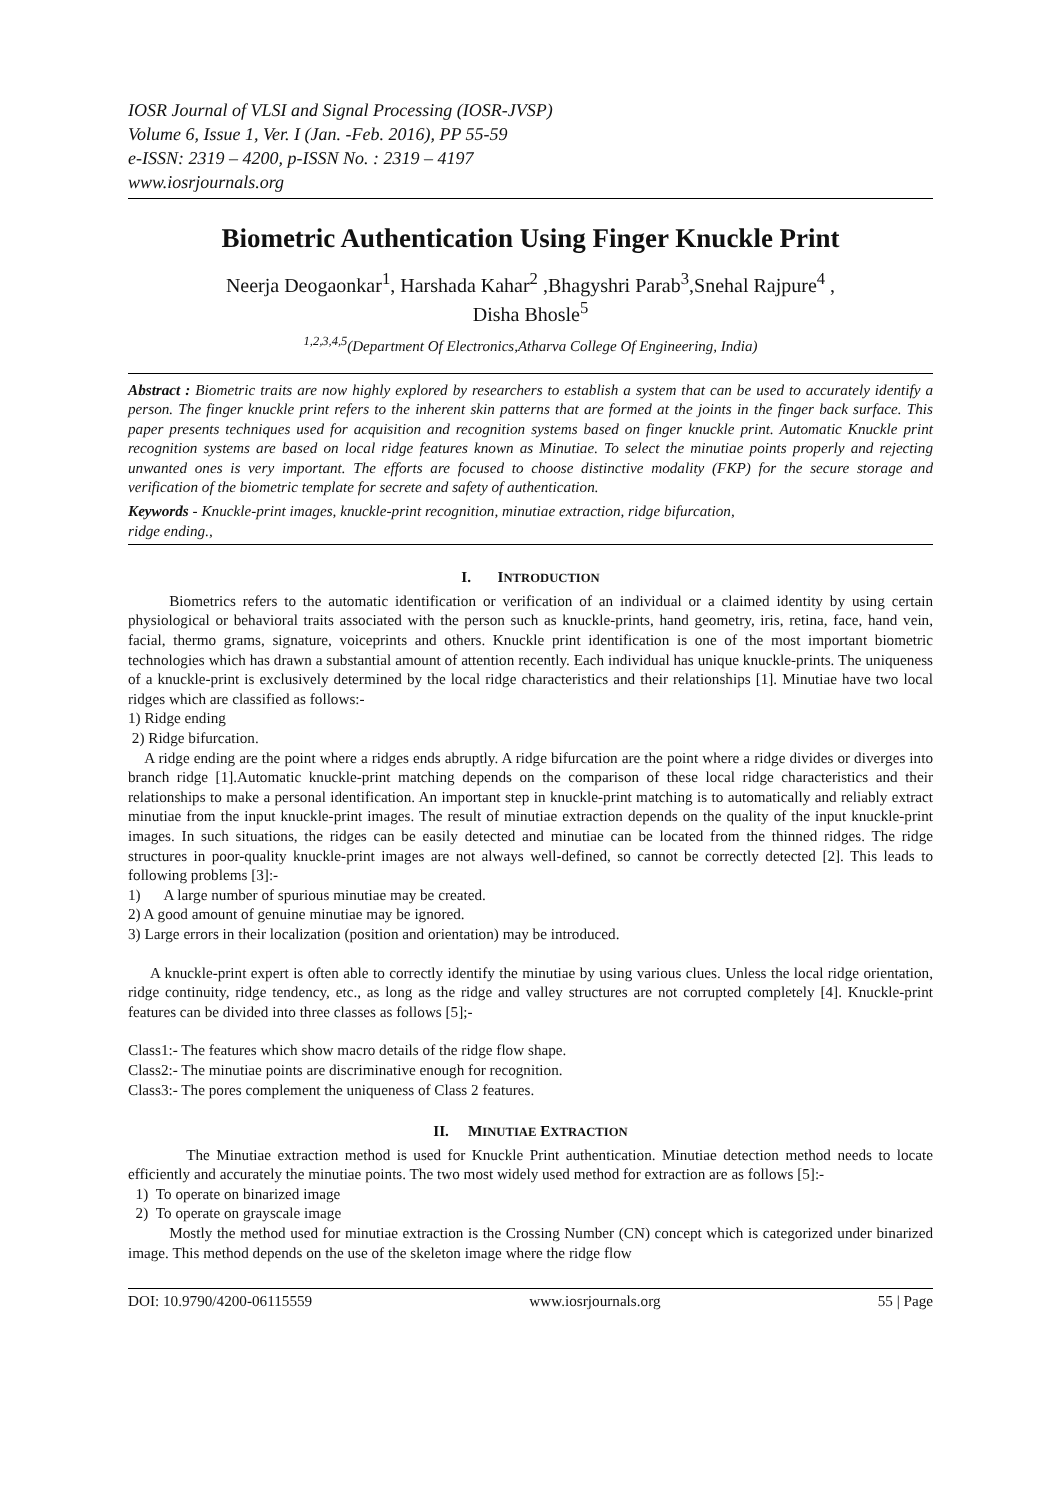IOSR Journal of VLSI and Signal Processing (IOSR-JVSP)
Volume 6, Issue 1, Ver. I (Jan. -Feb. 2016), PP 55-59
e-ISSN: 2319 – 4200, p-ISSN No. : 2319 – 4197
www.iosrjournals.org
Biometric Authentication Using Finger Knuckle Print
Neerja Deogaonkar<sup>1</sup>, Harshada Kahar<sup>2</sup> ,Bhagyshri Parab<sup>3</sup>,Snehal Rajpure<sup>4</sup> ,
Disha Bhosle<sup>5</sup>
<sup>1,2,3,4,5</sup>(Department Of Electronics,Atharva College Of Engineering, India)
Abstract : Biometric traits are now highly explored by researchers to establish a system that can be used to accurately identify a person. The finger knuckle print refers to the inherent skin patterns that are formed at the joints in the finger back surface. This paper presents techniques used for acquisition and recognition systems based on finger knuckle print. Automatic Knuckle print recognition systems are based on local ridge features known as Minutiae. To select the minutiae points properly and rejecting unwanted ones is very important. The efforts are focused to choose distinctive modality (FKP) for the secure storage and verification of the biometric template for secrete and safety of authentication.
Keywords - Knuckle-print images, knuckle-print recognition, minutiae extraction, ridge bifurcation,
ridge ending.,
I. INTRODUCTION
Biometrics refers to the automatic identification or verification of an individual or a claimed identity by using certain physiological or behavioral traits associated with the person such as knuckle-prints, hand geometry, iris, retina, face, hand vein, facial, thermo grams, signature, voiceprints and others. Knuckle print identification is one of the most important biometric technologies which has drawn a substantial amount of attention recently. Each individual has unique knuckle-prints. The uniqueness of a knuckle-print is exclusively determined by the local ridge characteristics and their relationships [1]. Minutiae have two local ridges which are classified as follows:-
1) Ridge ending
2) Ridge bifurcation.
A ridge ending are the point where a ridges ends abruptly. A ridge bifurcation are the point where a ridge divides or diverges into branch ridge [1].Automatic knuckle-print matching depends on the comparison of these local ridge characteristics and their relationships to make a personal identification. An important step in knuckle-print matching is to automatically and reliably extract minutiae from the input knuckle-print images. The result of minutiae extraction depends on the quality of the input knuckle-print images. In such situations, the ridges can be easily detected and minutiae can be located from the thinned ridges. The ridge structures in poor-quality knuckle-print images are not always well-defined, so cannot be correctly detected [2]. This leads to following problems [3]:-
1) A large number of spurious minutiae may be created.
2) A good amount of genuine minutiae may be ignored.
3) Large errors in their localization (position and orientation) may be introduced.
A knuckle-print expert is often able to correctly identify the minutiae by using various clues. Unless the local ridge orientation, ridge continuity, ridge tendency, etc., as long as the ridge and valley structures are not corrupted completely [4]. Knuckle-print features can be divided into three classes as follows [5];-
Class1:- The features which show macro details of the ridge flow shape.
Class2:- The minutiae points are discriminative enough for recognition.
Class3:- The pores complement the uniqueness of Class 2 features.
II. MINUTIAE EXTRACTION
The Minutiae extraction method is used for Knuckle Print authentication. Minutiae detection method needs to locate efficiently and accurately the minutiae points. The two most widely used method for extraction are as follows [5]:-
1) To operate on binarized image
2) To operate on grayscale image
Mostly the method used for minutiae extraction is the Crossing Number (CN) concept which is categorized under binarized image. This method depends on the use of the skeleton image where the ridge flow
DOI: 10.9790/4200-06115559 www.iosrjournals.org 55 | Page